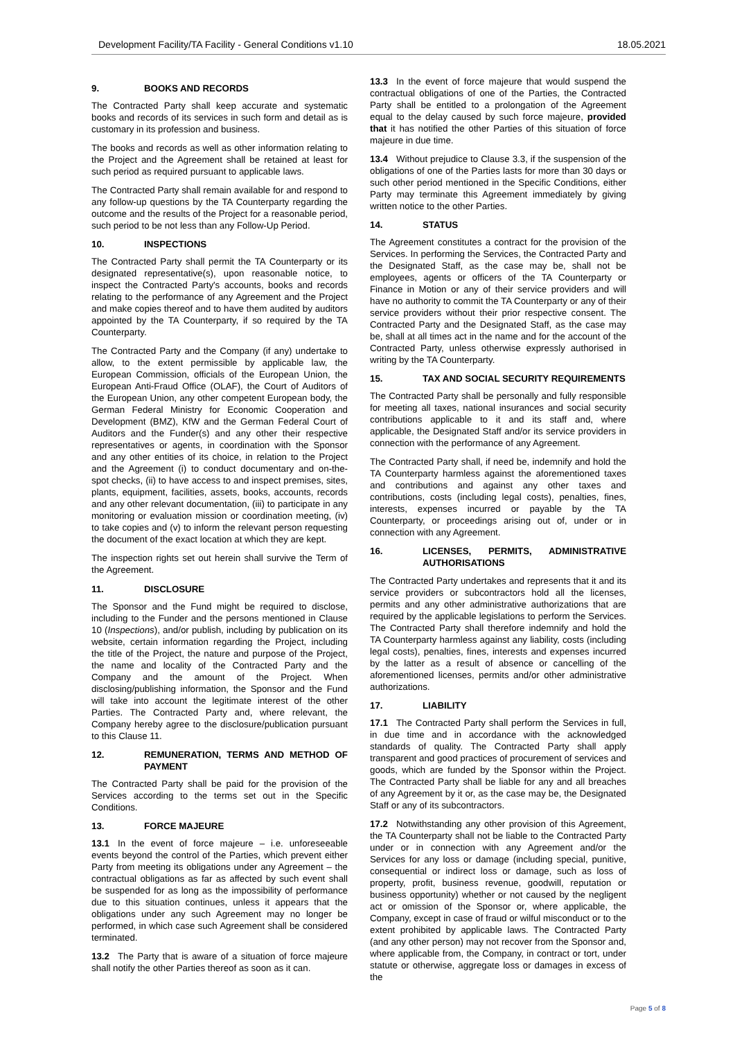Development Facility/TA Facility - General Conditions v1.10 18.05.2021
9. BOOKS AND RECORDS
The Contracted Party shall keep accurate and systematic books and records of its services in such form and detail as is customary in its profession and business.
The books and records as well as other information relating to the Project and the Agreement shall be retained at least for such period as required pursuant to applicable laws.
The Contracted Party shall remain available for and respond to any follow-up questions by the TA Counterparty regarding the outcome and the results of the Project for a reasonable period, such period to be not less than any Follow-Up Period.
10. INSPECTIONS
The Contracted Party shall permit the TA Counterparty or its designated representative(s), upon reasonable notice, to inspect the Contracted Party's accounts, books and records relating to the performance of any Agreement and the Project and make copies thereof and to have them audited by auditors appointed by the TA Counterparty, if so required by the TA Counterparty.
The Contracted Party and the Company (if any) undertake to allow, to the extent permissible by applicable law, the European Commission, officials of the European Union, the European Anti-Fraud Office (OLAF), the Court of Auditors of the European Union, any other competent European body, the German Federal Ministry for Economic Cooperation and Development (BMZ), KfW and the German Federal Court of Auditors and the Funder(s) and any other their respective representatives or agents, in coordination with the Sponsor and any other entities of its choice, in relation to the Project and the Agreement (i) to conduct documentary and on-the-spot checks, (ii) to have access to and inspect premises, sites, plants, equipment, facilities, assets, books, accounts, records and any other relevant documentation, (iii) to participate in any monitoring or evaluation mission or coordination meeting, (iv) to take copies and (v) to inform the relevant person requesting the document of the exact location at which they are kept.
The inspection rights set out herein shall survive the Term of the Agreement.
11. DISCLOSURE
The Sponsor and the Fund might be required to disclose, including to the Funder and the persons mentioned in Clause 10 (Inspections), and/or publish, including by publication on its website, certain information regarding the Project, including the title of the Project, the nature and purpose of the Project, the name and locality of the Contracted Party and the Company and the amount of the Project. When disclosing/publishing information, the Sponsor and the Fund will take into account the legitimate interest of the other Parties. The Contracted Party and, where relevant, the Company hereby agree to the disclosure/publication pursuant to this Clause 11.
12. REMUNERATION, TERMS AND METHOD OF PAYMENT
The Contracted Party shall be paid for the provision of the Services according to the terms set out in the Specific Conditions.
13. FORCE MAJEURE
13.1 In the event of force majeure – i.e. unforeseeable events beyond the control of the Parties, which prevent either Party from meeting its obligations under any Agreement – the contractual obligations as far as affected by such event shall be suspended for as long as the impossibility of performance due to this situation continues, unless it appears that the obligations under any such Agreement may no longer be performed, in which case such Agreement shall be considered terminated.
13.2 The Party that is aware of a situation of force majeure shall notify the other Parties thereof as soon as it can.
13.3 In the event of force majeure that would suspend the contractual obligations of one of the Parties, the Contracted Party shall be entitled to a prolongation of the Agreement equal to the delay caused by such force majeure, provided that it has notified the other Parties of this situation of force majeure in due time.
13.4 Without prejudice to Clause 3.3, if the suspension of the obligations of one of the Parties lasts for more than 30 days or such other period mentioned in the Specific Conditions, either Party may terminate this Agreement immediately by giving written notice to the other Parties.
14. STATUS
The Agreement constitutes a contract for the provision of the Services. In performing the Services, the Contracted Party and the Designated Staff, as the case may be, shall not be employees, agents or officers of the TA Counterparty or Finance in Motion or any of their service providers and will have no authority to commit the TA Counterparty or any of their service providers without their prior respective consent. The Contracted Party and the Designated Staff, as the case may be, shall at all times act in the name and for the account of the Contracted Party, unless otherwise expressly authorised in writing by the TA Counterparty.
15. TAX AND SOCIAL SECURITY REQUIREMENTS
The Contracted Party shall be personally and fully responsible for meeting all taxes, national insurances and social security contributions applicable to it and its staff and, where applicable, the Designated Staff and/or its service providers in connection with the performance of any Agreement.
The Contracted Party shall, if need be, indemnify and hold the TA Counterparty harmless against the aforementioned taxes and contributions and against any other taxes and contributions, costs (including legal costs), penalties, fines, interests, expenses incurred or payable by the TA Counterparty, or proceedings arising out of, under or in connection with any Agreement.
16. LICENSES, PERMITS, ADMINISTRATIVE AUTHORISATIONS
The Contracted Party undertakes and represents that it and its service providers or subcontractors hold all the licenses, permits and any other administrative authorizations that are required by the applicable legislations to perform the Services. The Contracted Party shall therefore indemnify and hold the TA Counterparty harmless against any liability, costs (including legal costs), penalties, fines, interests and expenses incurred by the latter as a result of absence or cancelling of the aforementioned licenses, permits and/or other administrative authorizations.
17. LIABILITY
17.1 The Contracted Party shall perform the Services in full, in due time and in accordance with the acknowledged standards of quality. The Contracted Party shall apply transparent and good practices of procurement of services and goods, which are funded by the Sponsor within the Project. The Contracted Party shall be liable for any and all breaches of any Agreement by it or, as the case may be, the Designated Staff or any of its subcontractors.
17.2 Notwithstanding any other provision of this Agreement, the TA Counterparty shall not be liable to the Contracted Party under or in connection with any Agreement and/or the Services for any loss or damage (including special, punitive, consequential or indirect loss or damage, such as loss of property, profit, business revenue, goodwill, reputation or business opportunity) whether or not caused by the negligent act or omission of the Sponsor or, where applicable, the Company, except in case of fraud or wilful misconduct or to the extent prohibited by applicable laws. The Contracted Party (and any other person) may not recover from the Sponsor and, where applicable from, the Company, in contract or tort, under statute or otherwise, aggregate loss or damages in excess of the
Page 5 of 8